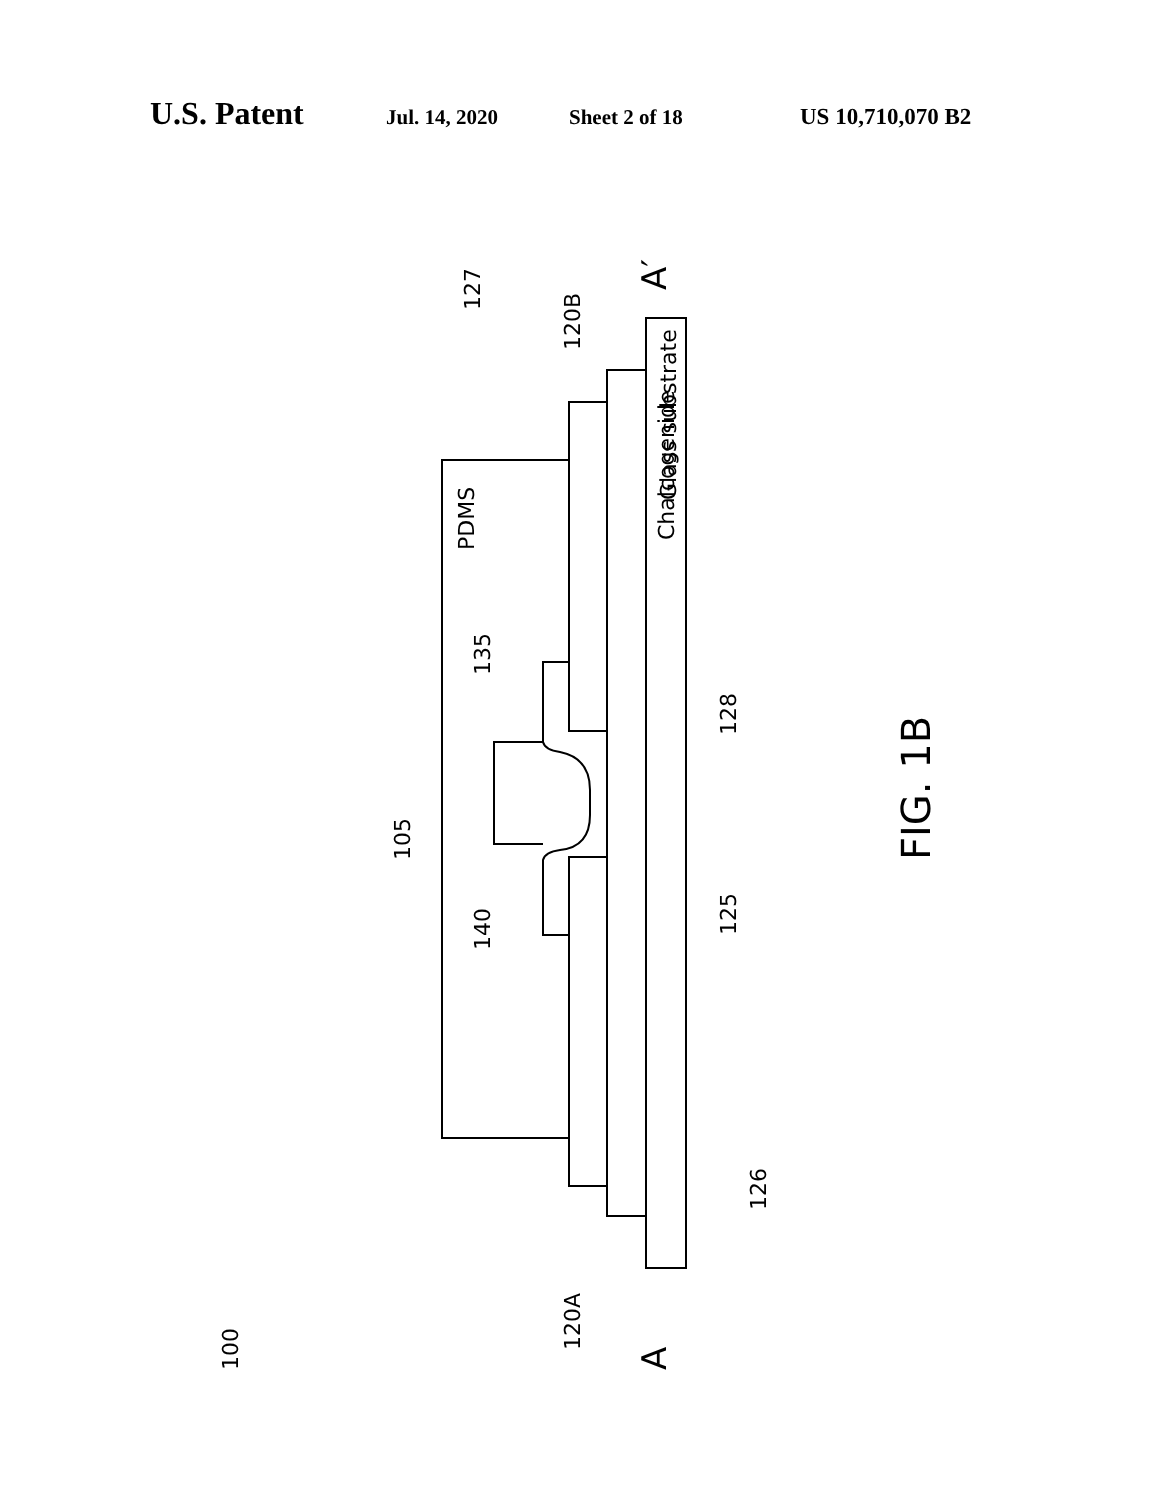U.S. Patent Jul. 14, 2020 Sheet 2 of 18 US 10,710,070 B2
Chalcogenide
Glass substrate
PDMS
127
120B
135
105
140
128
125
126
120A
100
A
A′
FIG. 1B